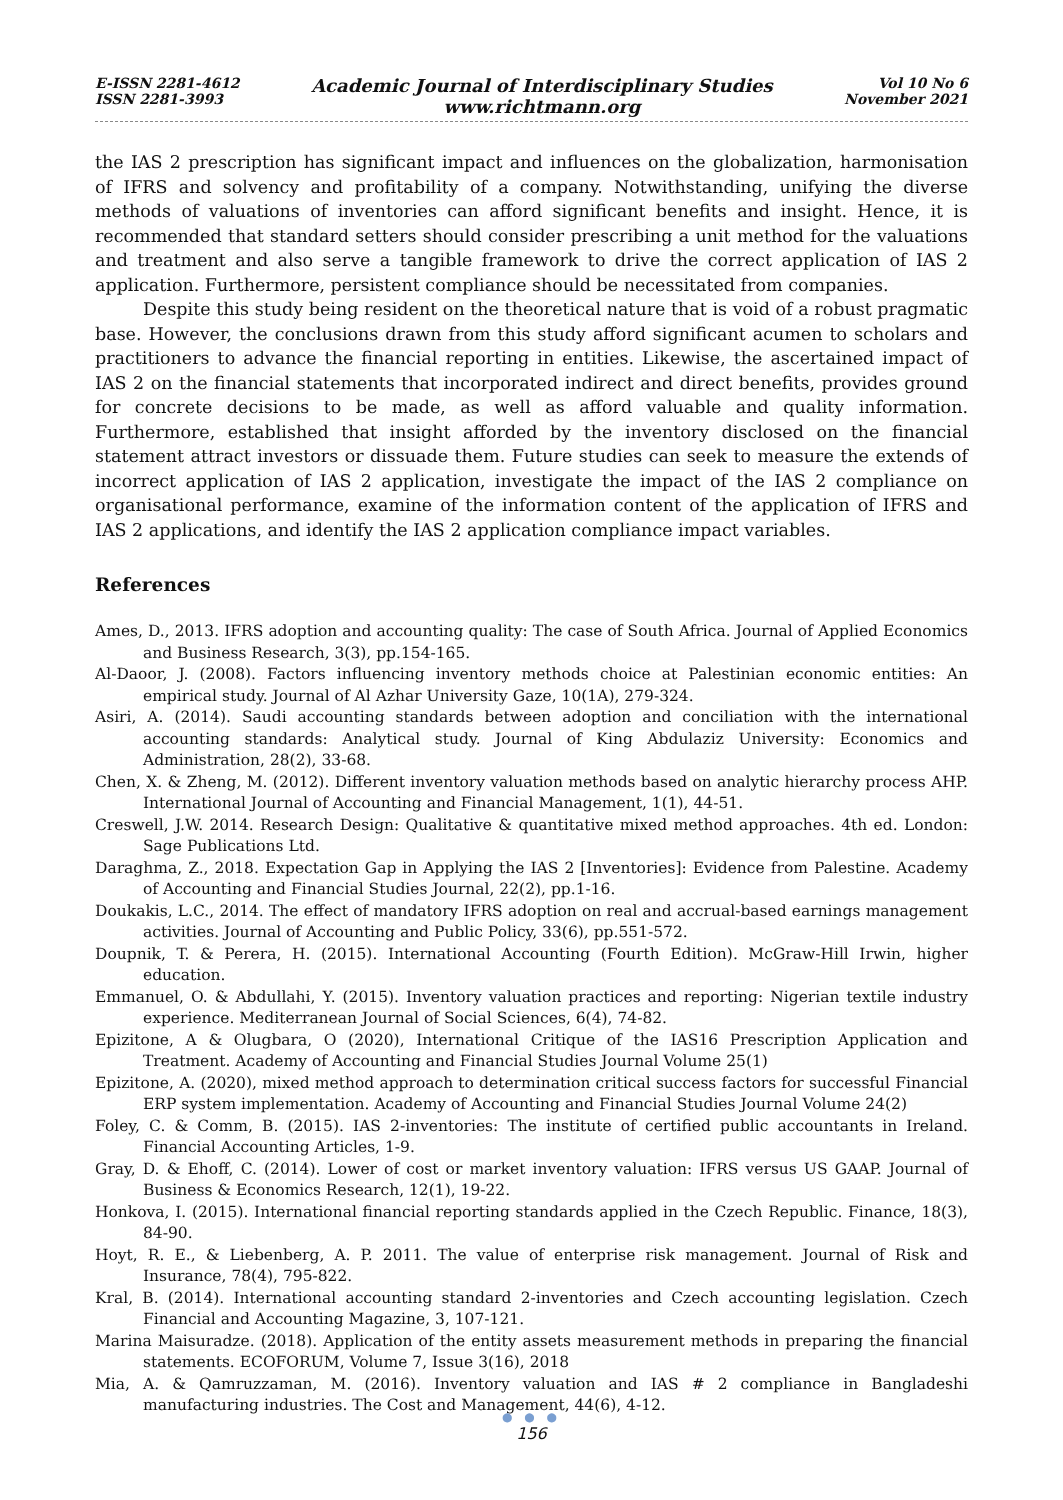E-ISSN 2281-4612
ISSN 2281-3993
Academic Journal of Interdisciplinary Studies
www.richtmann.org
Vol 10 No 6
November 2021
the IAS 2 prescription has significant impact and influences on the globalization, harmonisation of IFRS and solvency and profitability of a company. Notwithstanding, unifying the diverse methods of valuations of inventories can afford significant benefits and insight. Hence, it is recommended that standard setters should consider prescribing a unit method for the valuations and treatment and also serve a tangible framework to drive the correct application of IAS 2 application. Furthermore, persistent compliance should be necessitated from companies.
Despite this study being resident on the theoretical nature that is void of a robust pragmatic base. However, the conclusions drawn from this study afford significant acumen to scholars and practitioners to advance the financial reporting in entities. Likewise, the ascertained impact of IAS 2 on the financial statements that incorporated indirect and direct benefits, provides ground for concrete decisions to be made, as well as afford valuable and quality information. Furthermore, established that insight afforded by the inventory disclosed on the financial statement attract investors or dissuade them. Future studies can seek to measure the extends of incorrect application of IAS 2 application, investigate the impact of the IAS 2 compliance on organisational performance, examine of the information content of the application of IFRS and IAS 2 applications, and identify the IAS 2 application compliance impact variables.
References
Ames, D., 2013. IFRS adoption and accounting quality: The case of South Africa. Journal of Applied Economics and Business Research, 3(3), pp.154-165.
Al-Daoor, J. (2008). Factors influencing inventory methods choice at Palestinian economic entities: An empirical study. Journal of Al Azhar University Gaze, 10(1A), 279-324.
Asiri, A. (2014). Saudi accounting standards between adoption and conciliation with the international accounting standards: Analytical study. Journal of King Abdulaziz University: Economics and Administration, 28(2), 33-68.
Chen, X. & Zheng, M. (2012). Different inventory valuation methods based on analytic hierarchy process AHP. International Journal of Accounting and Financial Management, 1(1), 44-51.
Creswell, J.W. 2014. Research Design: Qualitative & quantitative mixed method approaches. 4th ed. London: Sage Publications Ltd.
Daraghma, Z., 2018. Expectation Gap in Applying the IAS 2 [Inventories]: Evidence from Palestine. Academy of Accounting and Financial Studies Journal, 22(2), pp.1-16.
Doukakis, L.C., 2014. The effect of mandatory IFRS adoption on real and accrual-based earnings management activities. Journal of Accounting and Public Policy, 33(6), pp.551-572.
Doupnik, T. & Perera, H. (2015). International Accounting (Fourth Edition). McGraw-Hill Irwin, higher education.
Emmanuel, O. & Abdullahi, Y. (2015). Inventory valuation practices and reporting: Nigerian textile industry experience. Mediterranean Journal of Social Sciences, 6(4), 74-82.
Epizitone, A & Olugbara, O (2020), International Critique of the IAS16 Prescription Application and Treatment. Academy of Accounting and Financial Studies Journal Volume 25(1)
Epizitone, A. (2020), mixed method approach to determination critical success factors for successful Financial ERP system implementation. Academy of Accounting and Financial Studies Journal Volume 24(2)
Foley, C. & Comm, B. (2015). IAS 2-inventories: The institute of certified public accountants in Ireland. Financial Accounting Articles, 1-9.
Gray, D. & Ehoff, C. (2014). Lower of cost or market inventory valuation: IFRS versus US GAAP. Journal of Business & Economics Research, 12(1), 19-22.
Honkova, I. (2015). International financial reporting standards applied in the Czech Republic. Finance, 18(3), 84-90.
Hoyt, R. E., & Liebenberg, A. P. 2011. The value of enterprise risk management. Journal of Risk and Insurance, 78(4), 795-822.
Kral, B. (2014). International accounting standard 2-inventories and Czech accounting legislation. Czech Financial and Accounting Magazine, 3, 107-121.
Marina Maisuradze. (2018). Application of the entity assets measurement methods in preparing the financial statements. ECOFORUM, Volume 7, Issue 3(16), 2018
Mia, A. & Qamruzzaman, M. (2016). Inventory valuation and IAS # 2 compliance in Bangladeshi manufacturing industries. The Cost and Management, 44(6), 4-12.
● ● ●
156